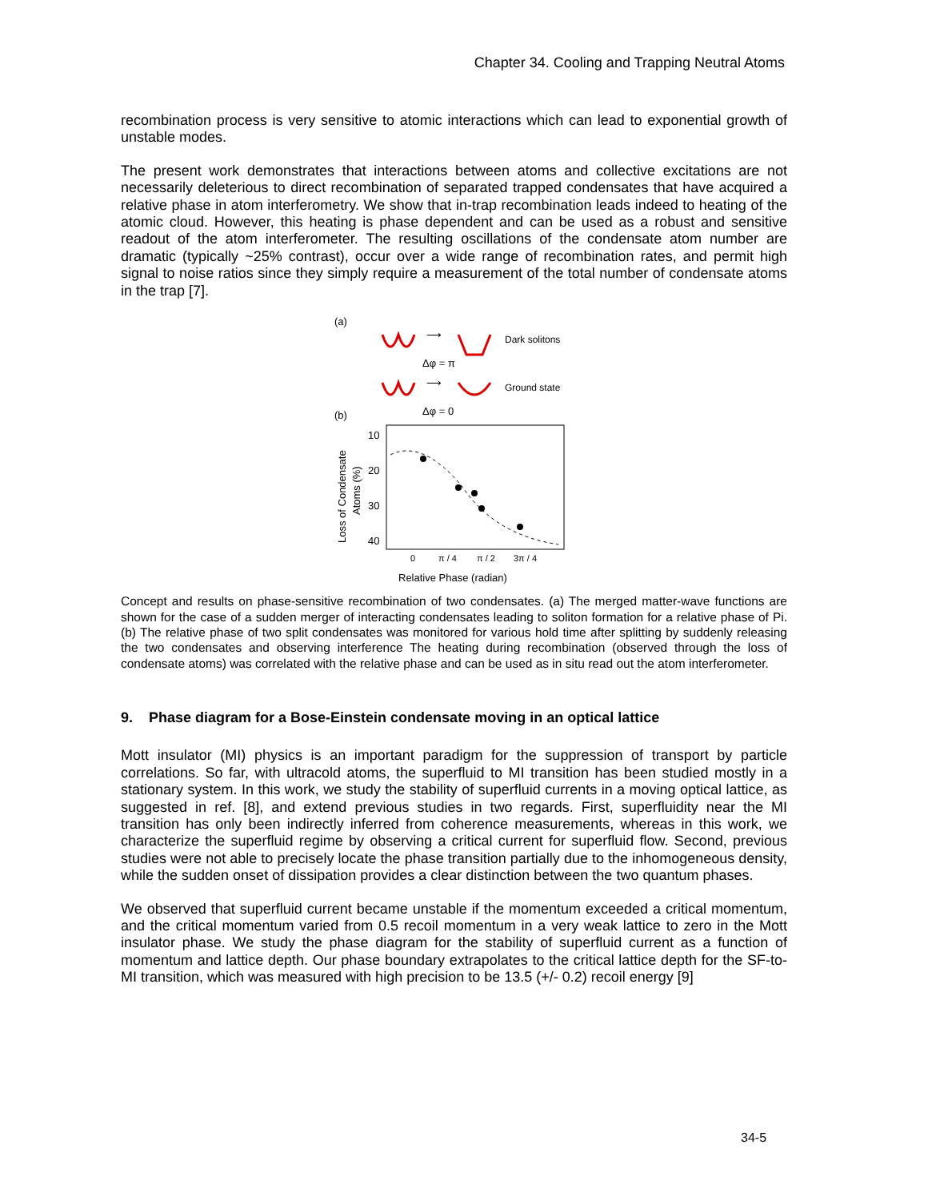Chapter 34. Cooling and Trapping Neutral Atoms
recombination process is very sensitive to atomic interactions which can lead to exponential growth of unstable modes.
The present work demonstrates that interactions between atoms and collective excitations are not necessarily deleterious to direct recombination of separated trapped condensates that have acquired a relative phase in atom interferometry. We show that in-trap recombination leads indeed to heating of the atomic cloud. However, this heating is phase dependent and can be used as a robust and sensitive readout of the atom interferometer. The resulting oscillations of the condensate atom number are dramatic (typically ~25% contrast), occur over a wide range of recombination rates, and permit high signal to noise ratios since they simply require a measurement of the total number of condensate atoms in the trap [7].
(a)
⟶
Dark solitons
Δφ = π
⟶
Ground state
Δφ = 0
(b)
10
20
30
40
Loss of Condensate
Atoms (%)
0
π / 4
π / 2
3π / 4
Relative Phase (radian)
Concept and results on phase-sensitive recombination of two condensates. (a) The merged matter-wave functions are shown for the case of a sudden merger of interacting condensates leading to soliton formation for a relative phase of Pi. (b) The relative phase of two split condensates was monitored for various hold time after splitting by suddenly releasing the two condensates and observing interference The heating during recombination (observed through the loss of condensate atoms) was correlated with the relative phase and can be used as in situ read out the atom interferometer.
9. Phase diagram for a Bose-Einstein condensate moving in an optical lattice
Mott insulator (MI) physics is an important paradigm for the suppression of transport by particle correlations. So far, with ultracold atoms, the superfluid to MI transition has been studied mostly in a stationary system. In this work, we study the stability of superfluid currents in a moving optical lattice, as suggested in ref. [8], and extend previous studies in two regards. First, superfluidity near the MI transition has only been indirectly inferred from coherence measurements, whereas in this work, we characterize the superfluid regime by observing a critical current for superfluid flow. Second, previous studies were not able to precisely locate the phase transition partially due to the inhomogeneous density, while the sudden onset of dissipation provides a clear distinction between the two quantum phases.
We observed that superfluid current became unstable if the momentum exceeded a critical momentum, and the critical momentum varied from 0.5 recoil momentum in a very weak lattice to zero in the Mott insulator phase. We study the phase diagram for the stability of superfluid current as a function of momentum and lattice depth. Our phase boundary extrapolates to the critical lattice depth for the SF-to-MI transition, which was measured with high precision to be 13.5 (+/- 0.2) recoil energy [9]
34-5